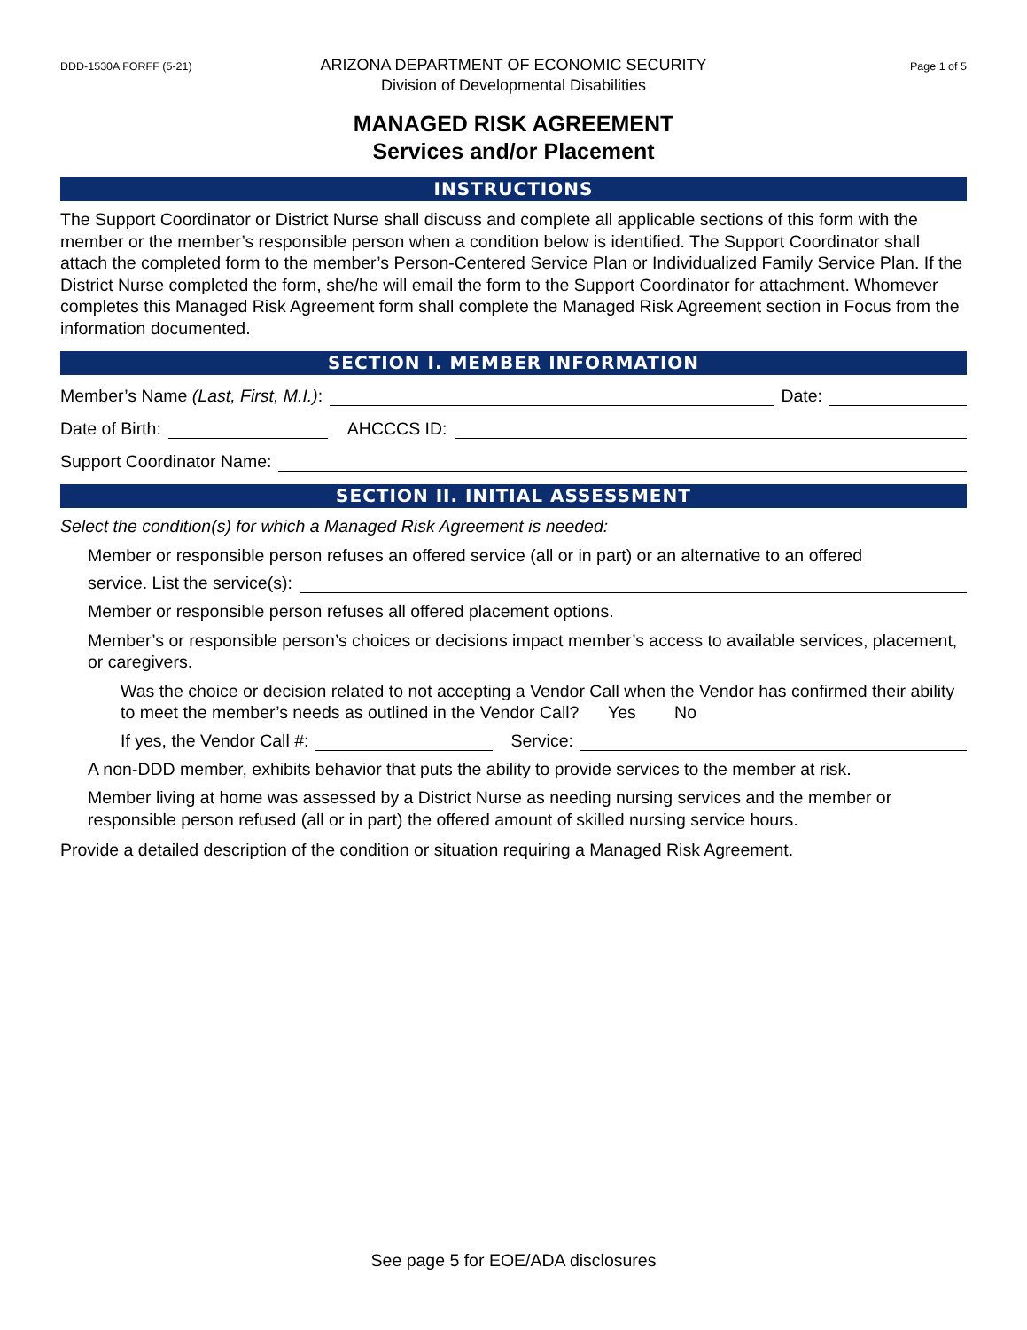DDD-1530A FORFF (5-21)
ARIZONA DEPARTMENT OF ECONOMIC SECURITY
Division of Developmental Disabilities
Page 1 of 5
MANAGED RISK AGREEMENT
Services and/or Placement
INSTRUCTIONS
The Support Coordinator or District Nurse shall discuss and complete all applicable sections of this form with the member or the member’s responsible person when a condition below is identified. The Support Coordinator shall attach the completed form to the member’s Person-Centered Service Plan or Individualized Family Service Plan. If the District Nurse completed the form, she/he will email the form to the Support Coordinator for attachment. Whomever completes this Managed Risk Agreement form shall complete the Managed Risk Agreement section in Focus from the information documented.
SECTION I. MEMBER INFORMATION
Member’s Name (Last, First, M.I.): Date:
Date of Birth: AHCCCS ID:
Support Coordinator Name:
SECTION II. INITIAL ASSESSMENT
Select the condition(s) for which a Managed Risk Agreement is needed:
Member or responsible person refuses an offered service (all or in part) or an alternative to an offered
service. List the service(s):
Member or responsible person refuses all offered placement options.
Member’s or responsible person’s choices or decisions impact member’s access to available services, placement, or caregivers.
Was the choice or decision related to not accepting a Vendor Call when the Vendor has confirmed their ability to meet the member’s needs as outlined in the Vendor Call? Yes No
If yes, the Vendor Call #: Service:
A non-DDD member, exhibits behavior that puts the ability to provide services to the member at risk.
Member living at home was assessed by a District Nurse as needing nursing services and the member or responsible person refused (all or in part) the offered amount of skilled nursing service hours.
Provide a detailed description of the condition or situation requiring a Managed Risk Agreement.
See page 5 for EOE/ADA disclosures